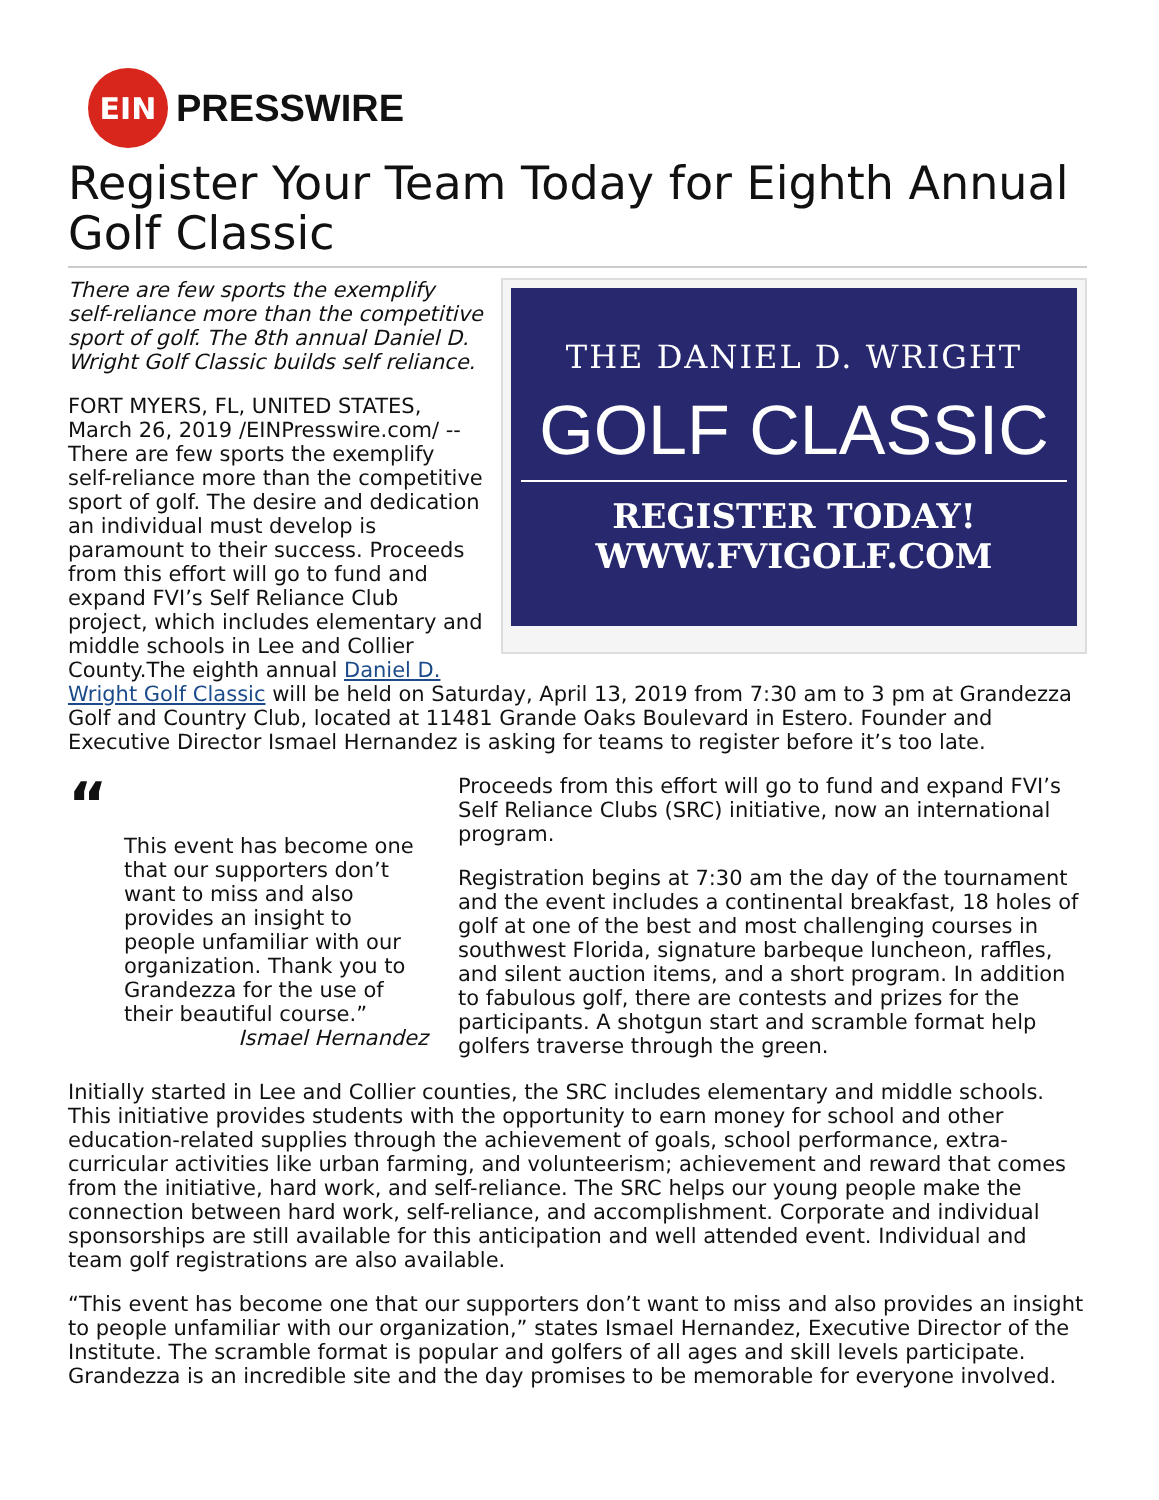EIN
PRESSWIRE
Register Your Team Today for Eighth Annual Golf Classic
THE DANIEL D. WRIGHT
GOLF CLASSIC
REGISTER TODAY!
WWW.FVIGOLF.COM
There are few sports the exemplify self-reliance more than the competitive sport of golf. The 8th annual Daniel D. Wright Golf Classic builds self reliance.
FORT MYERS, FL, UNITED STATES, March 26, 2019 /EINPresswire.com/ -- There are few sports the exemplify self-reliance more than the competitive sport of golf. The desire and dedication an individual must develop is paramount to their success. Proceeds from this effort will go to fund and expand FVI’s Self Reliance Club project, which includes elementary and middle schools in Lee and Collier County.The eighth annual Daniel D. Wright Golf Classic will be held on Saturday, April 13, 2019 from 7:30 am to 3 pm at Grandezza Golf and Country Club, located at 11481 Grande Oaks Boulevard in Estero. Founder and Executive Director Ismael Hernandez is asking for teams to register before it’s too late.
“
This event has become one that our supporters don’t want to miss and also provides an insight to people unfamiliar with our organization. Thank you to Grandezza for the use of their beautiful course.”
Ismael Hernandez
Proceeds from this effort will go to fund and expand FVI’s Self Reliance Clubs (SRC) initiative, now an international program.
Registration begins at 7:30 am the day of the tournament and the event includes a continental breakfast, 18 holes of golf at one of the best and most challenging courses in southwest Florida, signature barbeque luncheon, raffles, and silent auction items, and a short program. In addition to fabulous golf, there are contests and prizes for the participants. A shotgun start and scramble format help golfers traverse through the green.
Initially started in Lee and Collier counties, the SRC includes elementary and middle schools. This initiative provides students with the opportunity to earn money for school and other education-related supplies through the achievement of goals, school performance, extra-curricular activities like urban farming, and volunteerism; achievement and reward that comes from the initiative, hard work, and self-reliance. The SRC helps our young people make the connection between hard work, self-reliance, and accomplishment. Corporate and individual sponsorships are still available for this anticipation and well attended event. Individual and team golf registrations are also available.
“This event has become one that our supporters don’t want to miss and also provides an insight to people unfamiliar with our organization,” states Ismael Hernandez, Executive Director of the Institute. The scramble format is popular and golfers of all ages and skill levels participate. Grandezza is an incredible site and the day promises to be memorable for everyone involved.